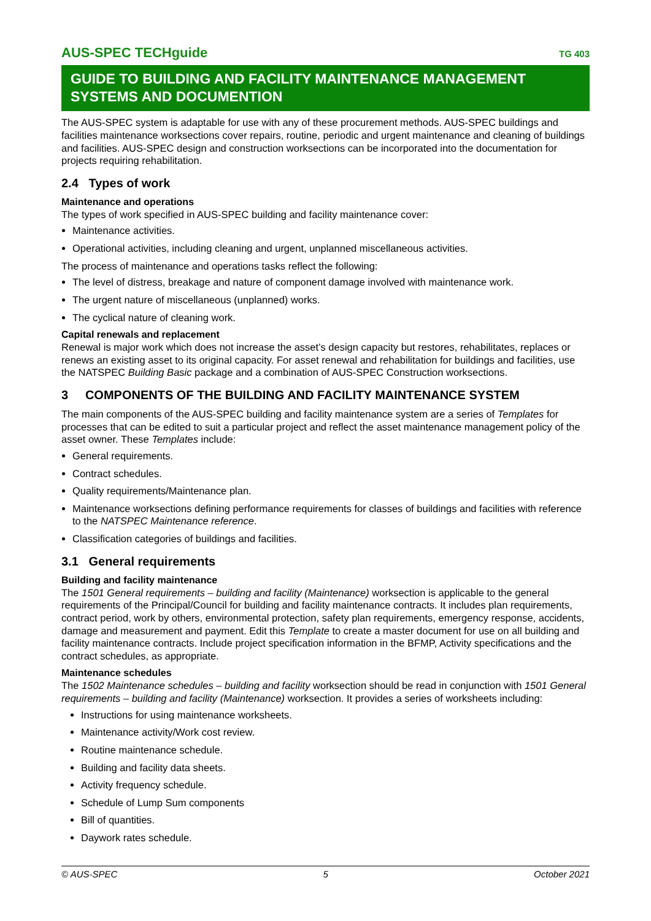AUS-SPEC TECHguide TG 403
GUIDE TO BUILDING AND FACILITY MAINTENANCE MANAGEMENT SYSTEMS AND DOCUMENTION
The AUS-SPEC system is adaptable for use with any of these procurement methods. AUS-SPEC buildings and facilities maintenance worksections cover repairs, routine, periodic and urgent maintenance and cleaning of buildings and facilities. AUS-SPEC design and construction worksections can be incorporated into the documentation for projects requiring rehabilitation.
2.4 Types of work
Maintenance and operations
The types of work specified in AUS-SPEC building and facility maintenance cover:
Maintenance activities.
Operational activities, including cleaning and urgent, unplanned miscellaneous activities.
The process of maintenance and operations tasks reflect the following:
The level of distress, breakage and nature of component damage involved with maintenance work.
The urgent nature of miscellaneous (unplanned) works.
The cyclical nature of cleaning work.
Capital renewals and replacement
Renewal is major work which does not increase the asset’s design capacity but restores, rehabilitates, replaces or renews an existing asset to its original capacity. For asset renewal and rehabilitation for buildings and facilities, use the NATSPEC Building Basic package and a combination of AUS-SPEC Construction worksections.
3 COMPONENTS OF THE BUILDING AND FACILITY MAINTENANCE SYSTEM
The main components of the AUS-SPEC building and facility maintenance system are a series of Templates for processes that can be edited to suit a particular project and reflect the asset maintenance management policy of the asset owner. These Templates include:
General requirements.
Contract schedules.
Quality requirements/Maintenance plan.
Maintenance worksections defining performance requirements for classes of buildings and facilities with reference to the NATSPEC Maintenance reference.
Classification categories of buildings and facilities.
3.1 General requirements
Building and facility maintenance
The 1501 General requirements – building and facility (Maintenance) worksection is applicable to the general requirements of the Principal/Council for building and facility maintenance contracts. It includes plan requirements, contract period, work by others, environmental protection, safety plan requirements, emergency response, accidents, damage and measurement and payment. Edit this Template to create a master document for use on all building and facility maintenance contracts. Include project specification information in the BFMP, Activity specifications and the contract schedules, as appropriate.
Maintenance schedules
The 1502 Maintenance schedules – building and facility worksection should be read in conjunction with 1501 General requirements – building and facility (Maintenance) worksection. It provides a series of worksheets including:
Instructions for using maintenance worksheets.
Maintenance activity/Work cost review.
Routine maintenance schedule.
Building and facility data sheets.
Activity frequency schedule.
Schedule of Lump Sum components
Bill of quantities.
Daywork rates schedule.
© AUS-SPEC 5 October 2021